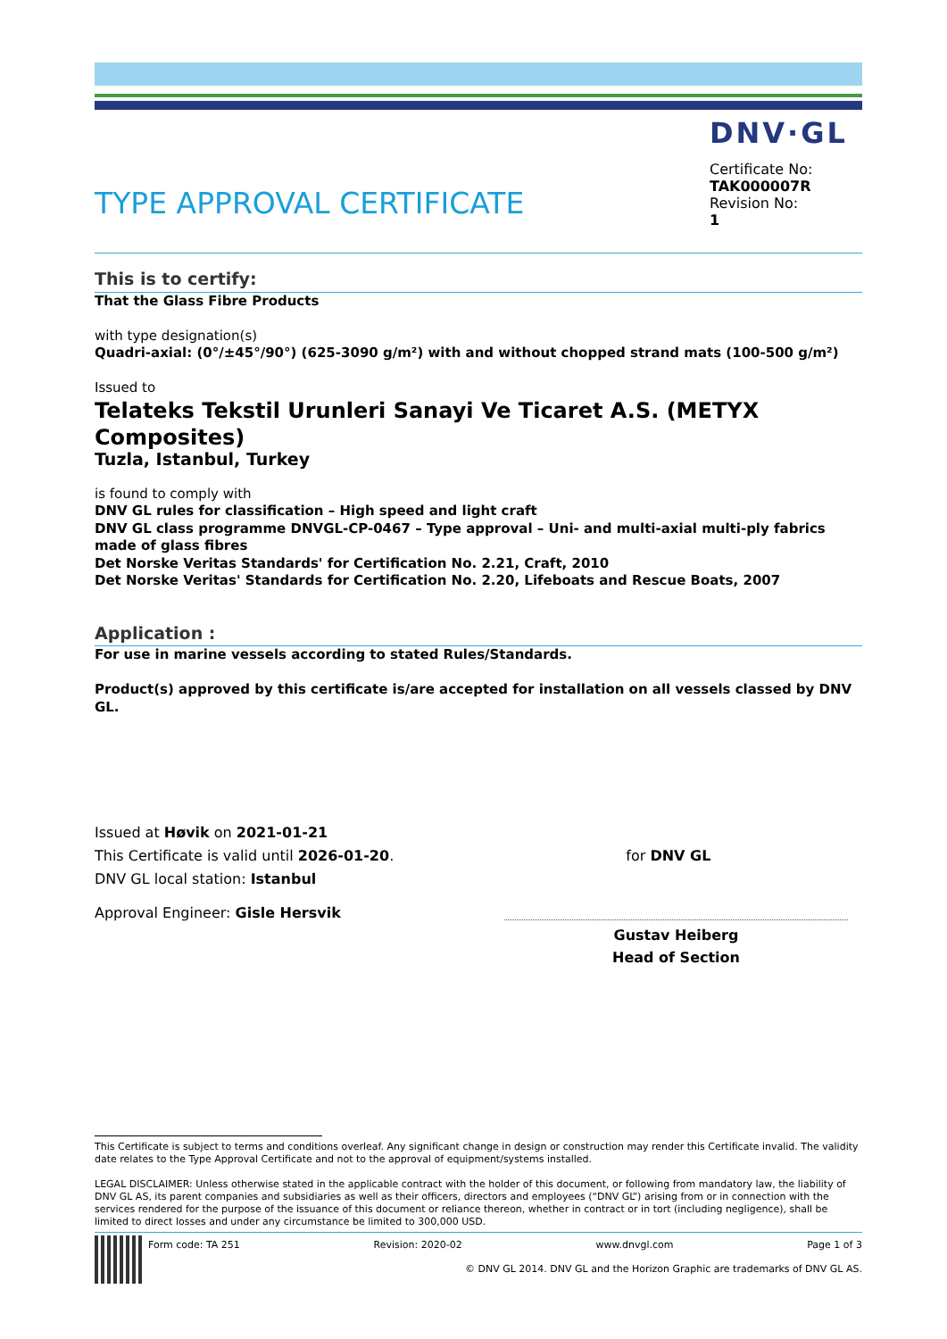DNV·GL
TYPE APPROVAL CERTIFICATE
Certificate No:
TAK000007R
Revision No:
1
This is to certify:
That the Glass Fibre Products
with type designation(s)
Quadri-axial: (0°/±45°/90°) (625-3090 g/m²) with and without chopped strand mats (100-500 g/m²)
Issued to
Telateks Tekstil Urunleri Sanayi Ve Ticaret A.S. (METYX Composites)
Tuzla, Istanbul, Turkey
is found to comply with
DNV GL rules for classification – High speed and light craft
DNV GL class programme DNVGL-CP-0467 – Type approval – Uni- and multi-axial multi-ply fabrics made of glass fibres
Det Norske Veritas Standards' for Certification No. 2.21, Craft, 2010
Det Norske Veritas' Standards for Certification No. 2.20, Lifeboats and Rescue Boats, 2007
Application :
For use in marine vessels according to stated Rules/Standards.
Product(s) approved by this certificate is/are accepted for installation on all vessels classed by DNV GL.
Issued at Høvik on 2021-01-21
This Certificate is valid until 2026-01-20. for DNV GL
DNV GL local station: Istanbul
Approval Engineer: Gisle Hersvik
Gustav Heiberg
Head of Section
This Certificate is subject to terms and conditions overleaf. Any significant change in design or construction may render this Certificate invalid. The validity date relates to the Type Approval Certificate and not to the approval of equipment/systems installed.
LEGAL DISCLAIMER: Unless otherwise stated in the applicable contract with the holder of this document, or following from mandatory law, the liability of DNV GL AS, its parent companies and subsidiaries as well as their officers, directors and employees (“DNV GL”) arising from or in connection with the services rendered for the purpose of the issuance of this document or reliance thereon, whether in contract or in tort (including negligence), shall be limited to direct losses and under any circumstance be limited to 300,000 USD.
Form code: TA 251 Revision: 2020-02 www.dnvgl.com Page 1 of 3
© DNV GL 2014. DNV GL and the Horizon Graphic are trademarks of DNV GL AS.